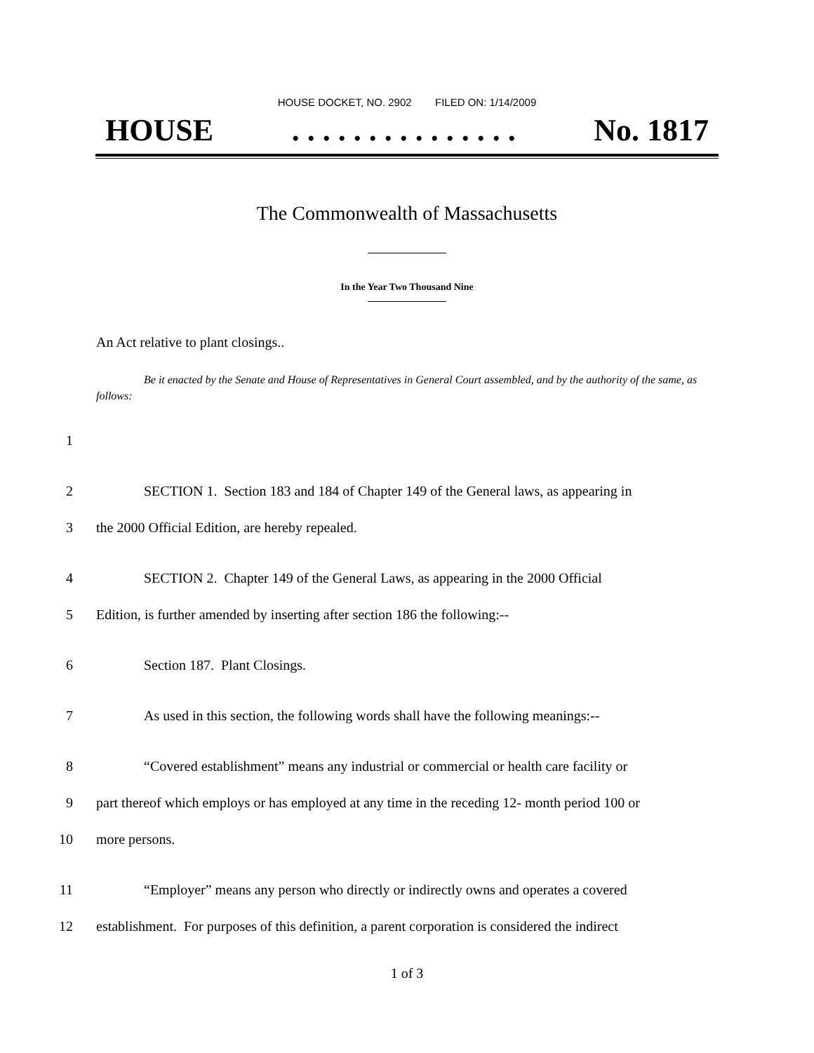HOUSE DOCKET, NO. 2902 FILED ON: 1/14/2009
HOUSE. . . . . . . . . . . . . . . No. 1817
The Commonwealth of Massachusetts
In the Year Two Thousand Nine
An Act relative to plant closings..
Be it enacted by the Senate and House of Representatives in General Court assembled, and by the authority of the same, as follows:
1
2 SECTION 1. Section 183 and 184 of Chapter 149 of the General laws, as appearing in
3 the 2000 Official Edition, are hereby repealed.
4 SECTION 2. Chapter 149 of the General Laws, as appearing in the 2000 Official
5 Edition, is further amended by inserting after section 186 the following:--
6 Section 187. Plant Closings.
7 As used in this section, the following words shall have the following meanings:--
8 “Covered establishment” means any industrial or commercial or health care facility or
9 part thereof which employs or has employed at any time in the receding 12- month period 100 or
10 more persons.
11 “Employer” means any person who directly or indirectly owns and operates a covered
12 establishment. For purposes of this definition, a parent corporation is considered the indirect
1 of 3